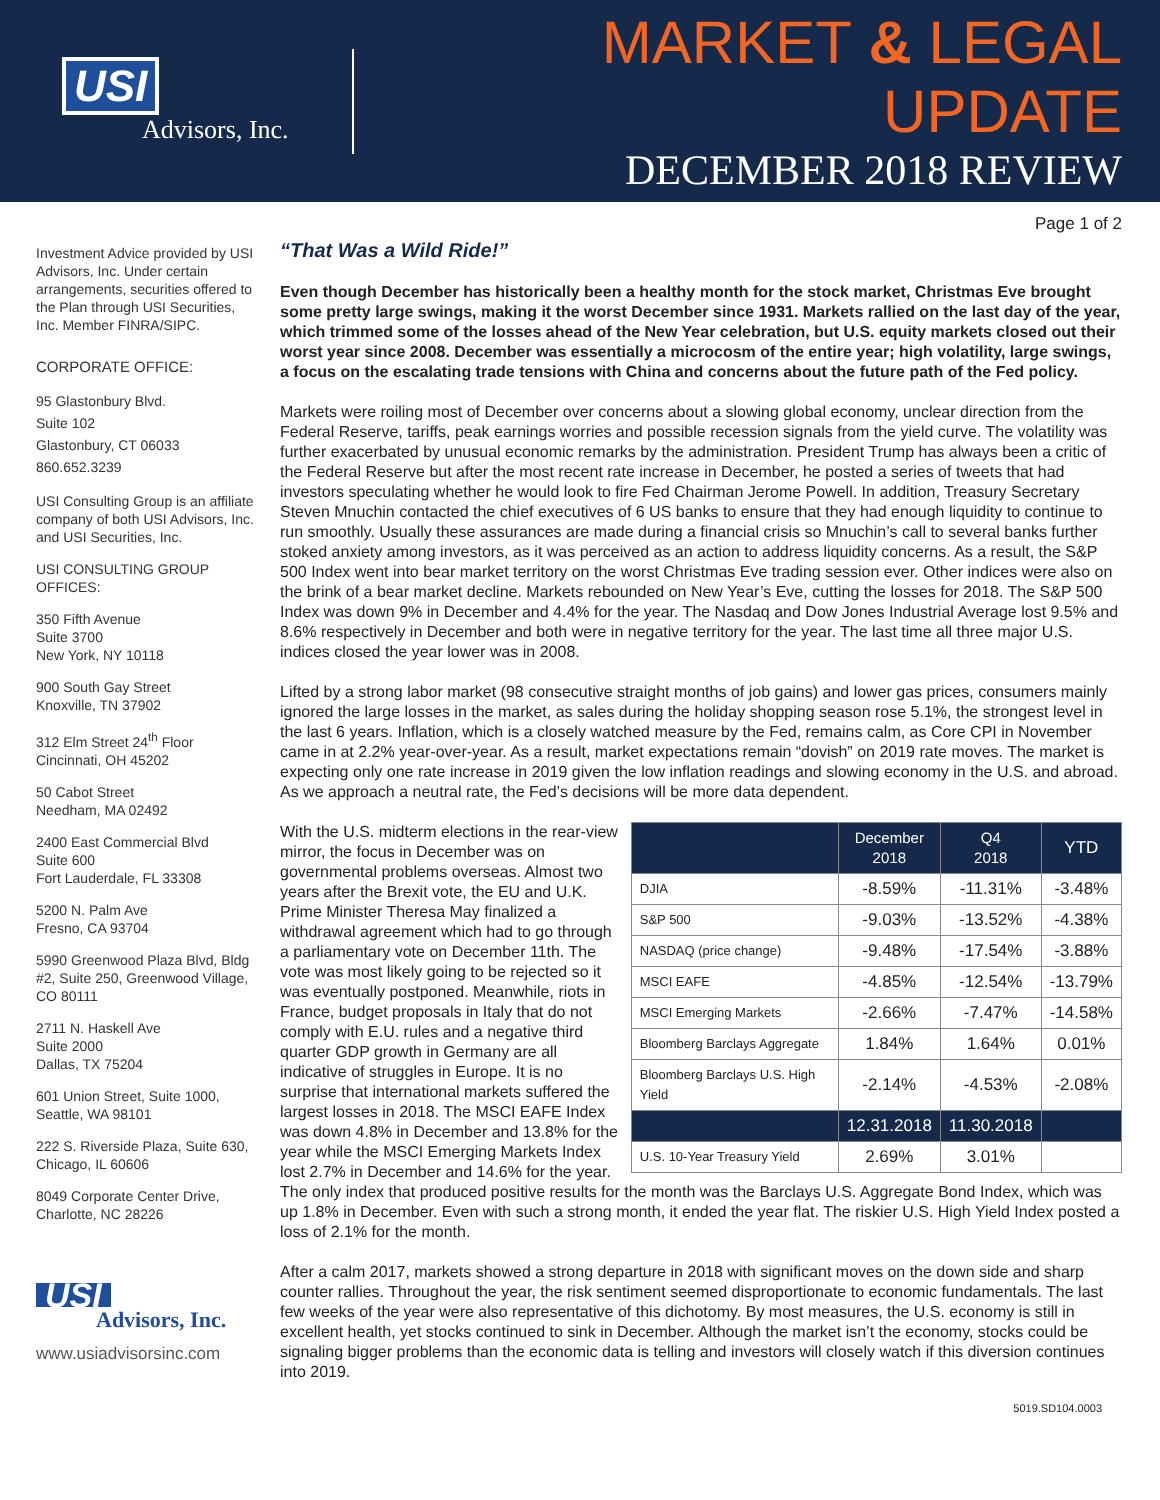USI
Advisors, Inc.
MARKET & LEGAL UPDATE
DECEMBER 2018 REVIEW
Page 1 of 2
Investment Advice provided by USI Advisors, Inc. Under certain arrangements, securities offered to the Plan through USI Securities, Inc. Member FINRA/SIPC.
CORPORATE OFFICE:
95 Glastonbury Blvd.
Suite 102
Glastonbury, CT 06033
860.652.3239
USI Consulting Group is an affiliate company of both USI Advisors, Inc. and USI Securities, Inc.
USI CONSULTING GROUP OFFICES:
350 Fifth Avenue
Suite 3700
New York, NY 10118
900 South Gay Street
Knoxville, TN 37902
312 Elm Street 24<sup>th</sup> Floor
Cincinnati, OH 45202
50 Cabot Street
Needham, MA 02492
2400 East Commercial Blvd
Suite 600
Fort Lauderdale, FL 33308
5200 N. Palm Ave
Fresno, CA 93704
5990 Greenwood Plaza Blvd, Bldg #2, Suite 250, Greenwood Village, CO 80111
2711 N. Haskell Ave
Suite 2000
Dallas, TX 75204
601 Union Street, Suite 1000, Seattle, WA 98101
222 S. Riverside Plaza, Suite 630, Chicago, IL 60606
8049 Corporate Center Drive, Charlotte, NC 28226
USI
Advisors, Inc.
www.usiadvisorsinc.com
“That Was a Wild Ride!”
Even though December has historically been a healthy month for the stock market, Christmas Eve brought some pretty large swings, making it the worst December since 1931. Markets rallied on the last day of the year, which trimmed some of the losses ahead of the New Year celebration, but U.S. equity markets closed out their worst year since 2008. December was essentially a microcosm of the entire year; high volatility, large swings, a focus on the escalating trade tensions with China and concerns about the future path of the Fed policy.
Markets were roiling most of December over concerns about a slowing global economy, unclear direction from the Federal Reserve, tariffs, peak earnings worries and possible recession signals from the yield curve. The volatility was further exacerbated by unusual economic remarks by the administration. President Trump has always been a critic of the Federal Reserve but after the most recent rate increase in December, he posted a series of tweets that had investors speculating whether he would look to fire Fed Chairman Jerome Powell. In addition, Treasury Secretary Steven Mnuchin contacted the chief executives of 6 US banks to ensure that they had enough liquidity to continue to run smoothly. Usually these assurances are made during a financial crisis so Mnuchin’s call to several banks further stoked anxiety among investors, as it was perceived as an action to address liquidity concerns. As a result, the S&P 500 Index went into bear market territory on the worst Christmas Eve trading session ever. Other indices were also on the brink of a bear market decline. Markets rebounded on New Year’s Eve, cutting the losses for 2018. The S&P 500 Index was down 9% in December and 4.4% for the year. The Nasdaq and Dow Jones Industrial Average lost 9.5% and 8.6% respectively in December and both were in negative territory for the year. The last time all three major U.S. indices closed the year lower was in 2008.
Lifted by a strong labor market (98 consecutive straight months of job gains) and lower gas prices, consumers mainly ignored the large losses in the market, as sales during the holiday shopping season rose 5.1%, the strongest level in the last 6 years. Inflation, which is a closely watched measure by the Fed, remains calm, as Core CPI in November came in at 2.2% year-over-year. As a result, market expectations remain “dovish” on 2019 rate moves. The market is expecting only one rate increase in 2019 given the low inflation readings and slowing economy in the U.S. and abroad. As we approach a neutral rate, the Fed’s decisions will be more data dependent.
| | December 2018 | Q4 2018 | YTD |
| --- | --- | --- | --- |
| DJIA | -8.59% | -11.31% | -3.48% |
| S&P 500 | -9.03% | -13.52% | -4.38% |
| NASDAQ (price change) | -9.48% | -17.54% | -3.88% |
| MSCI EAFE | -4.85% | -12.54% | -13.79% |
| MSCI Emerging Markets | -2.66% | -7.47% | -14.58% |
| Bloomberg Barclays Aggregate | 1.84% | 1.64% | 0.01% |
| Bloomberg Barclays U.S. High Yield | -2.14% | -4.53% | -2.08% |
| | 12.31.2018 | 11.30.2018 | |
| U.S. 10-Year Treasury Yield | 2.69% | 3.01% | |
With the U.S. midterm elections in the rear-view mirror, the focus in December was on governmental problems overseas. Almost two years after the Brexit vote, the EU and U.K. Prime Minister Theresa May finalized a withdrawal agreement which had to go through a parliamentary vote on December 11th. The vote was most likely going to be rejected so it was eventually postponed. Meanwhile, riots in France, budget proposals in Italy that do not comply with E.U. rules and a negative third quarter GDP growth in Germany are all indicative of struggles in Europe. It is no surprise that international markets suffered the largest losses in 2018. The MSCI EAFE Index was down 4.8% in December and 13.8% for the year while the MSCI Emerging Markets Index lost 2.7% in December and 14.6% for the year. The only index that produced positive results for the month was the Barclays U.S. Aggregate Bond Index, which was up 1.8% in December. Even with such a strong month, it ended the year flat. The riskier U.S. High Yield Index posted a loss of 2.1% for the month.
After a calm 2017, markets showed a strong departure in 2018 with significant moves on the down side and sharp counter rallies. Throughout the year, the risk sentiment seemed disproportionate to economic fundamentals. The last few weeks of the year were also representative of this dichotomy. By most measures, the U.S. economy is still in excellent health, yet stocks continued to sink in December. Although the market isn’t the economy, stocks could be signaling bigger problems than the economic data is telling and investors will closely watch if this diversion continues into 2019.
5019.SD104.0003